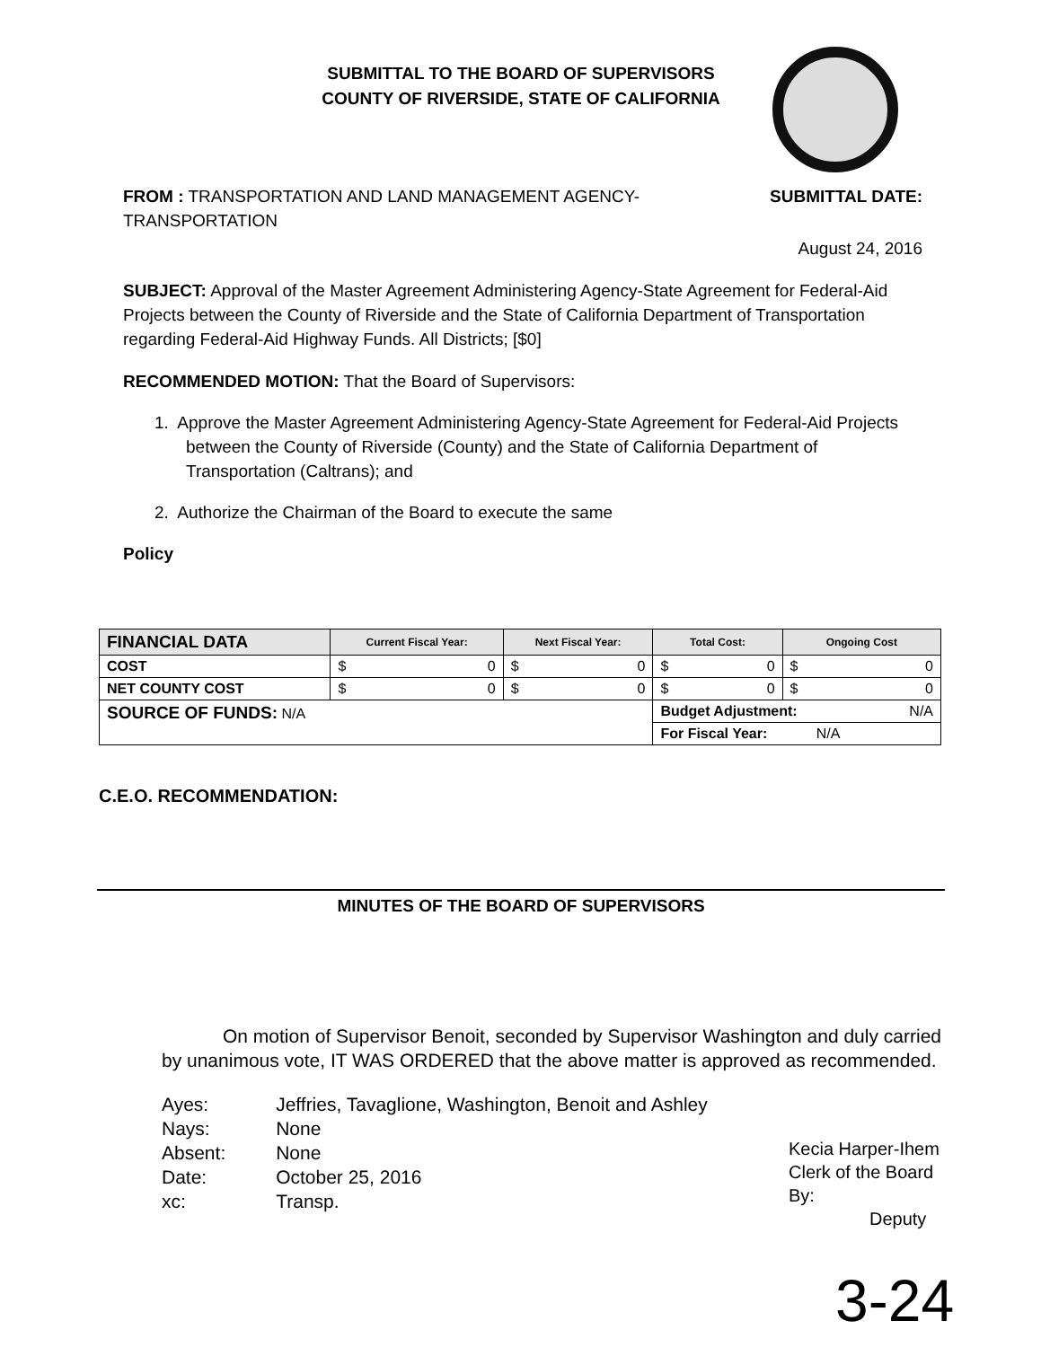SUBMITTAL TO THE BOARD OF SUPERVISORS
COUNTY OF RIVERSIDE, STATE OF CALIFORNIA
FROM : TRANSPORTATION AND LAND MANAGEMENT AGENCY-
TRANSPORTATION SUBMITTAL DATE:
August 24, 2016
SUBJECT: Approval of the Master Agreement Administering Agency-State Agreement for Federal-Aid Projects between the County of Riverside and the State of California Department of Transportation regarding Federal-Aid Highway Funds. All Districts; [$0]
RECOMMENDED MOTION: That the Board of Supervisors:
1. Approve the Master Agreement Administering Agency-State Agreement for Federal-Aid Projects between the County of Riverside (County) and the State of California Department of Transportation (Caltrans); and
2. Authorize the Chairman of the Board to execute the same
Policy
| FINANCIAL DATA | Current Fiscal Year: | Next Fiscal Year: | Total Cost: | Ongoing Cost |
| --- | --- | --- | --- | --- |
| COST | $ 0 | $ 0 | $ 0 | $ 0 |
| NET COUNTY COST | $ 0 | $ 0 | $ 0 | $ 0 |
| SOURCE OF FUNDS: N/A | | | Budget Adjustment: N/A | |
| | | | For Fiscal Year: N/A | |
C.E.O. RECOMMENDATION:
MINUTES OF THE BOARD OF SUPERVISORS
On motion of Supervisor Benoit, seconded by Supervisor Washington and duly carried by unanimous vote, IT WAS ORDERED that the above matter is approved as recommended.
| Ayes: | Jeffries, Tavaglione, Washington, Benoit and Ashley |
| Nays: | None |
| Absent: | None |
| Date: | October 25, 2016 |
| xc: | Transp. |
Kecia Harper-Ihem
Clerk of the Board
By:
Deputy
3-24